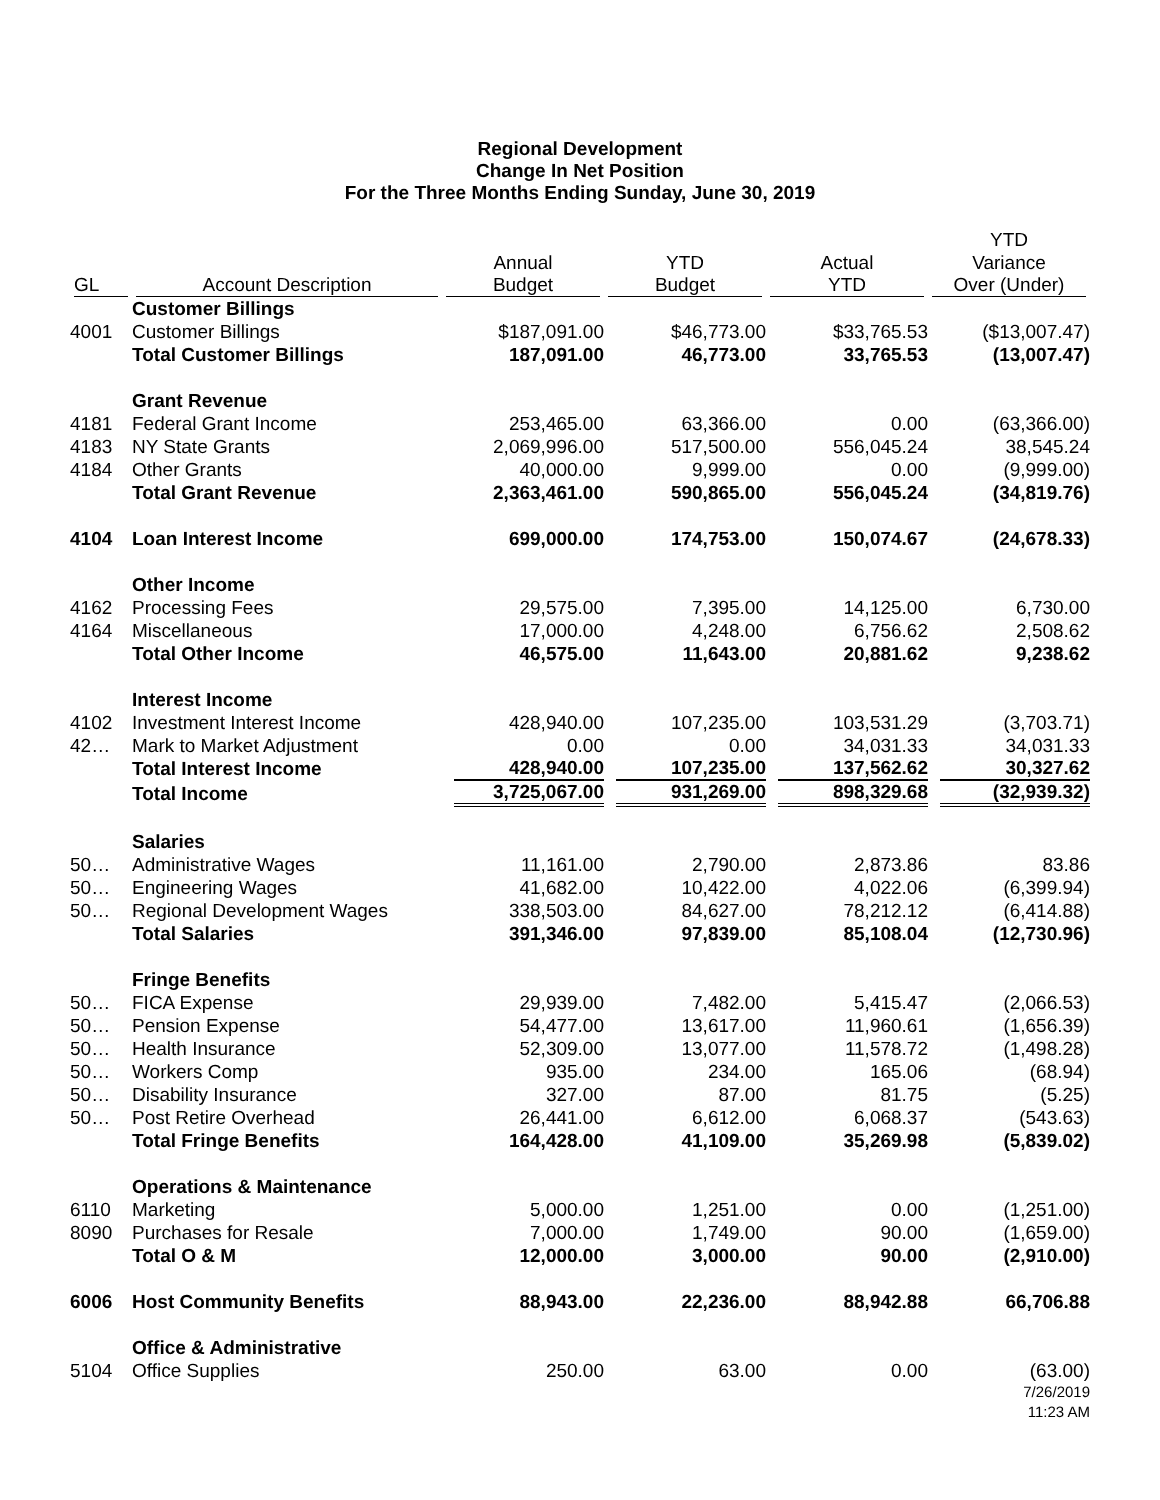Regional Development
Change In Net Position
For the Three Months Ending Sunday, June 30, 2019
| | | | | | YTD |
| --- | --- | --- | --- | --- | --- |
| | | Annual | YTD | Actual | Variance |
| GL | Account Description | Budget | Budget | YTD | Over (Under) |
| | Customer Billings | | | | |
| 4001 | Customer Billings | $187,091.00 | $46,773.00 | $33,765.53 | ($13,007.47) |
| | Total Customer Billings | 187,091.00 | 46,773.00 | 33,765.53 | (13,007.47) |
| | Grant Revenue | | | | |
| 4181 | Federal Grant Income | 253,465.00 | 63,366.00 | 0.00 | (63,366.00) |
| 4183 | NY State Grants | 2,069,996.00 | 517,500.00 | 556,045.24 | 38,545.24 |
| 4184 | Other Grants | 40,000.00 | 9,999.00 | 0.00 | (9,999.00) |
| | Total Grant Revenue | 2,363,461.00 | 590,865.00 | 556,045.24 | (34,819.76) |
| 4104 | Loan Interest Income | 699,000.00 | 174,753.00 | 150,074.67 | (24,678.33) |
| | Other Income | | | | |
| 4162 | Processing Fees | 29,575.00 | 7,395.00 | 14,125.00 | 6,730.00 |
| 4164 | Miscellaneous | 17,000.00 | 4,248.00 | 6,756.62 | 2,508.62 |
| | Total Other Income | 46,575.00 | 11,643.00 | 20,881.62 | 9,238.62 |
| | Interest Income | | | | |
| 4102 | Investment Interest Income | 428,940.00 | 107,235.00 | 103,531.29 | (3,703.71) |
| 42… | Mark to Market Adjustment | 0.00 | 0.00 | 34,031.33 | 34,031.33 |
| | Total Interest Income | 428,940.00 | 107,235.00 | 137,562.62 | 30,327.62 |
| | Total Income | 3,725,067.00 | 931,269.00 | 898,329.68 | (32,939.32) |
| | Salaries | | | | |
| 50… | Administrative Wages | 11,161.00 | 2,790.00 | 2,873.86 | 83.86 |
| 50… | Engineering Wages | 41,682.00 | 10,422.00 | 4,022.06 | (6,399.94) |
| 50… | Regional Development Wages | 338,503.00 | 84,627.00 | 78,212.12 | (6,414.88) |
| | Total Salaries | 391,346.00 | 97,839.00 | 85,108.04 | (12,730.96) |
| | Fringe Benefits | | | | |
| 50… | FICA Expense | 29,939.00 | 7,482.00 | 5,415.47 | (2,066.53) |
| 50… | Pension Expense | 54,477.00 | 13,617.00 | 11,960.61 | (1,656.39) |
| 50… | Health Insurance | 52,309.00 | 13,077.00 | 11,578.72 | (1,498.28) |
| 50… | Workers Comp | 935.00 | 234.00 | 165.06 | (68.94) |
| 50… | Disability Insurance | 327.00 | 87.00 | 81.75 | (5.25) |
| 50… | Post Retire Overhead | 26,441.00 | 6,612.00 | 6,068.37 | (543.63) |
| | Total Fringe Benefits | 164,428.00 | 41,109.00 | 35,269.98 | (5,839.02) |
| | Operations & Maintenance | | | | |
| 6110 | Marketing | 5,000.00 | 1,251.00 | 0.00 | (1,251.00) |
| 8090 | Purchases for Resale | 7,000.00 | 1,749.00 | 90.00 | (1,659.00) |
| | Total O & M | 12,000.00 | 3,000.00 | 90.00 | (2,910.00) |
| 6006 | Host Community Benefits | 88,943.00 | 22,236.00 | 88,942.88 | 66,706.88 |
| | Office & Administrative | | | | |
| 5104 | Office Supplies | 250.00 | 63.00 | 0.00 | (63.00) |
7/26/2019
11:23 AM